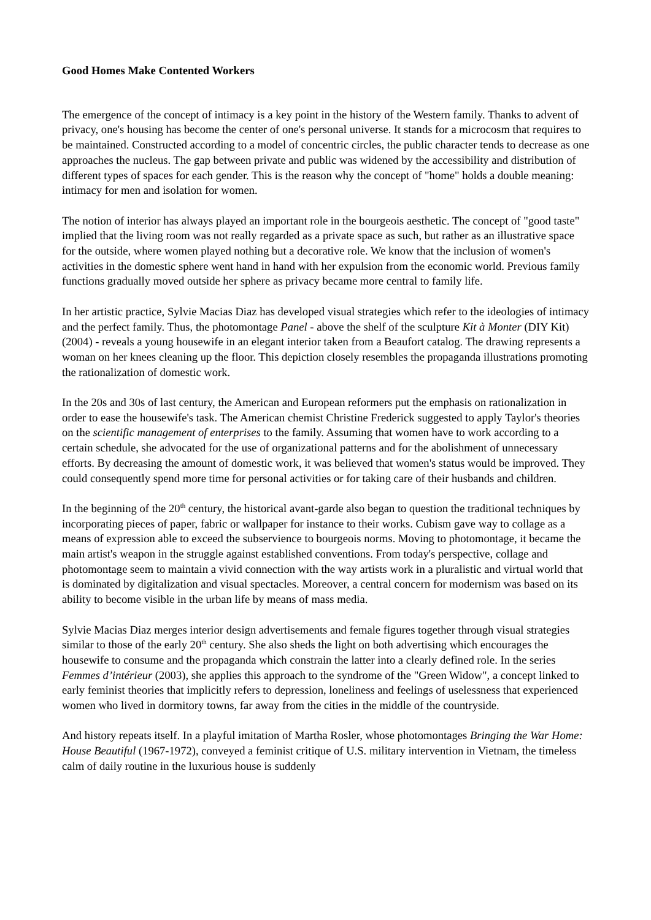Good Homes Make Contented Workers
The emergence of the concept of intimacy is a key point in the history of the Western family. Thanks to advent of privacy, one's housing has become the center of one's personal universe. It stands for a microcosm that requires to be maintained. Constructed according to a model of concentric circles, the public character tends to decrease as one approaches the nucleus. The gap between private and public was widened by the accessibility and distribution of different types of spaces for each gender. This is the reason why the concept of "home" holds a double meaning: intimacy for men and isolation for women.
The notion of interior has always played an important role in the bourgeois aesthetic. The concept of "good taste" implied that the living room was not really regarded as a private space as such, but rather as an illustrative space for the outside, where women played nothing but a decorative role. We know that the inclusion of women's activities in the domestic sphere went hand in hand with her expulsion from the economic world. Previous family functions gradually moved outside her sphere as privacy became more central to family life.
In her artistic practice, Sylvie Macias Diaz has developed visual strategies which refer to the ideologies of intimacy and the perfect family. Thus, the photomontage Panel - above the shelf of the sculpture Kit à Monter (DIY Kit) (2004) - reveals a young housewife in an elegant interior taken from a Beaufort catalog. The drawing represents a woman on her knees cleaning up the floor. This depiction closely resembles the propaganda illustrations promoting the rationalization of domestic work.
In the 20s and 30s of last century, the American and European reformers put the emphasis on rationalization in order to ease the housewife's task. The American chemist Christine Frederick suggested to apply Taylor's theories on the scientific management of enterprises to the family. Assuming that women have to work according to a certain schedule, she advocated for the use of organizational patterns and for the abolishment of unnecessary efforts. By decreasing the amount of domestic work, it was believed that women's status would be improved. They could consequently spend more time for personal activities or for taking care of their husbands and children.
In the beginning of the 20<sup>th</sup> century, the historical avant-garde also began to question the traditional techniques by incorporating pieces of paper, fabric or wallpaper for instance to their works. Cubism gave way to collage as a means of expression able to exceed the subservience to bourgeois norms. Moving to photomontage, it became the main artist's weapon in the struggle against established conventions. From today's perspective, collage and photomontage seem to maintain a vivid connection with the way artists work in a pluralistic and virtual world that is dominated by digitalization and visual spectacles. Moreover, a central concern for modernism was based on its ability to become visible in the urban life by means of mass media.
Sylvie Macias Diaz merges interior design advertisements and female figures together through visual strategies similar to those of the early 20<sup>th</sup> century. She also sheds the light on both advertising which encourages the housewife to consume and the propaganda which constrain the latter into a clearly defined role. In the series Femmes d’intérieur (2003), she applies this approach to the syndrome of the "Green Widow", a concept linked to early feminist theories that implicitly refers to depression, loneliness and feelings of uselessness that experienced women who lived in dormitory towns, far away from the cities in the middle of the countryside.
And history repeats itself. In a playful imitation of Martha Rosler, whose photomontages Bringing the War Home: House Beautiful (1967-1972), conveyed a feminist critique of U.S. military intervention in Vietnam, the timeless calm of daily routine in the luxurious house is suddenly